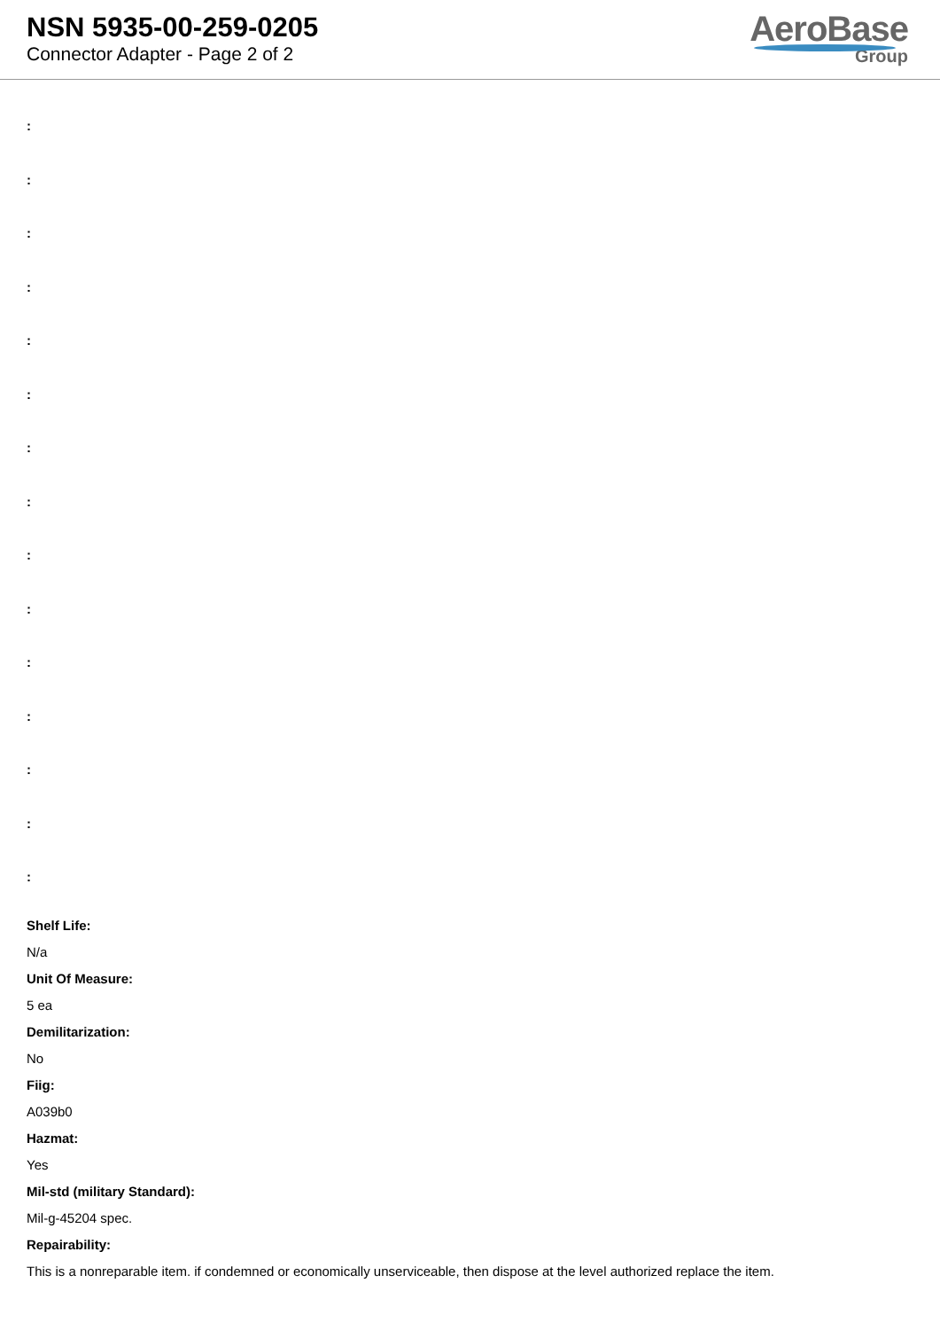NSN 5935-00-259-0205
Connector Adapter - Page 2 of 2
AeroBase
Group
:
:
:
:
:
:
:
:
:
:
:
:
:
:
:
Shelf Life:
N/a
Unit Of Measure:
5 ea
Demilitarization:
No
Fiig:
A039b0
Hazmat:
Yes
Mil-std (military Standard):
Mil-g-45204 spec.
Repairability:
This is a nonreparable item. if condemned or economically unserviceable, then dispose at the level authorized replace the item.